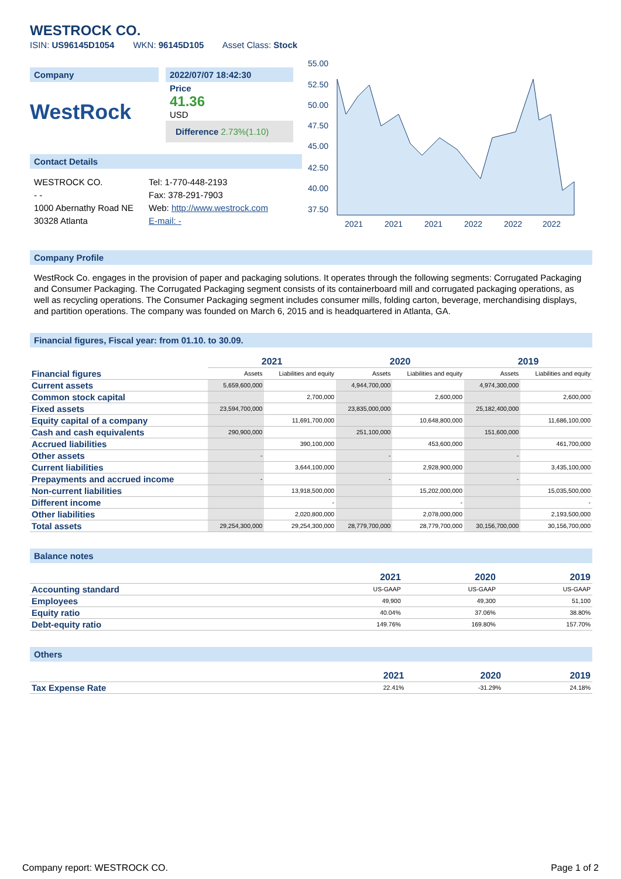WESTROCK CO.
ISIN: US96145D1054 WKN: 96145D105 Asset Class: Stock
Company
WestRock
2022/07/07 18:42:30
Price
41.36
USD
Difference 2.73%(1.10)
Contact Details
WESTROCK CO.
- -
1000 Abernathy Road NE
30328 Atlanta
Tel: 1-770-448-2193
Fax: 378-291-7903
Web: http://www.westrock.com
E-mail: -
55.00
52.50
50.00
47.50
45.00
42.50
40.00
37.50
2021
2021
2021
2022
2022
2022
Company Profile
WestRock Co. engages in the provision of paper and packaging solutions. It operates through the following segments: Corrugated Packaging and Consumer Packaging. The Corrugated Packaging segment consists of its containerboard mill and corrugated packaging operations, as well as recycling operations. The Consumer Packaging segment includes consumer mills, folding carton, beverage, merchandising displays, and partition operations. The company was founded on March 6, 2015 and is headquartered in Atlanta, GA.
Financial figures, Fiscal year: from 01.10. to 30.09.
| | 2021 | | 2020 | | 2019 | |
| Financial figures | Assets | Liabilities and equity | Assets | Liabilities and equity | Assets | Liabilities and equity |
| Current assets | 5,659,600,000 | | 4,944,700,000 | | 4,974,300,000 | |
| Common stock capital | | 2,700,000 | | 2,600,000 | | 2,600,000 |
| Fixed assets | 23,594,700,000 | | 23,835,000,000 | | 25,182,400,000 | |
| Equity capital of a company | | 11,691,700,000 | | 10,648,800,000 | | 11,686,100,000 |
| Cash and cash equivalents | 290,900,000 | | 251,100,000 | | 151,600,000 | |
| Accrued liabilities | | 390,100,000 | | 453,600,000 | | 461,700,000 |
| Other assets | - | | - | | - | |
| Current liabilities | | 3,644,100,000 | | 2,928,900,000 | | 3,435,100,000 |
| Prepayments and accrued income | - | | - | | - | |
| Non-current liabilities | | 13,918,500,000 | | 15,202,000,000 | | 15,035,500,000 |
| Different income | | - | | - | | - |
| Other liabilities | | 2,020,800,000 | | 2,078,000,000 | | 2,193,500,000 |
| Total assets | 29,254,300,000 | 29,254,300,000 | 28,779,700,000 | 28,779,700,000 | 30,156,700,000 | 30,156,700,000 |
Balance notes
| | 2021 | 2020 | 2019 |
| Accounting standard | US-GAAP | US-GAAP | US-GAAP |
| Employees | 49,900 | 49,300 | 51,100 |
| Equity ratio | 40.04% | 37.06% | 38.80% |
| Debt-equity ratio | 149.76% | 169.80% | 157.70% |
Others
| | 2021 | 2020 | 2019 |
| Tax Expense Rate | 22.41% | -31.29% | 24.18% |
Company report: WESTROCK CO. Page 1 of 2